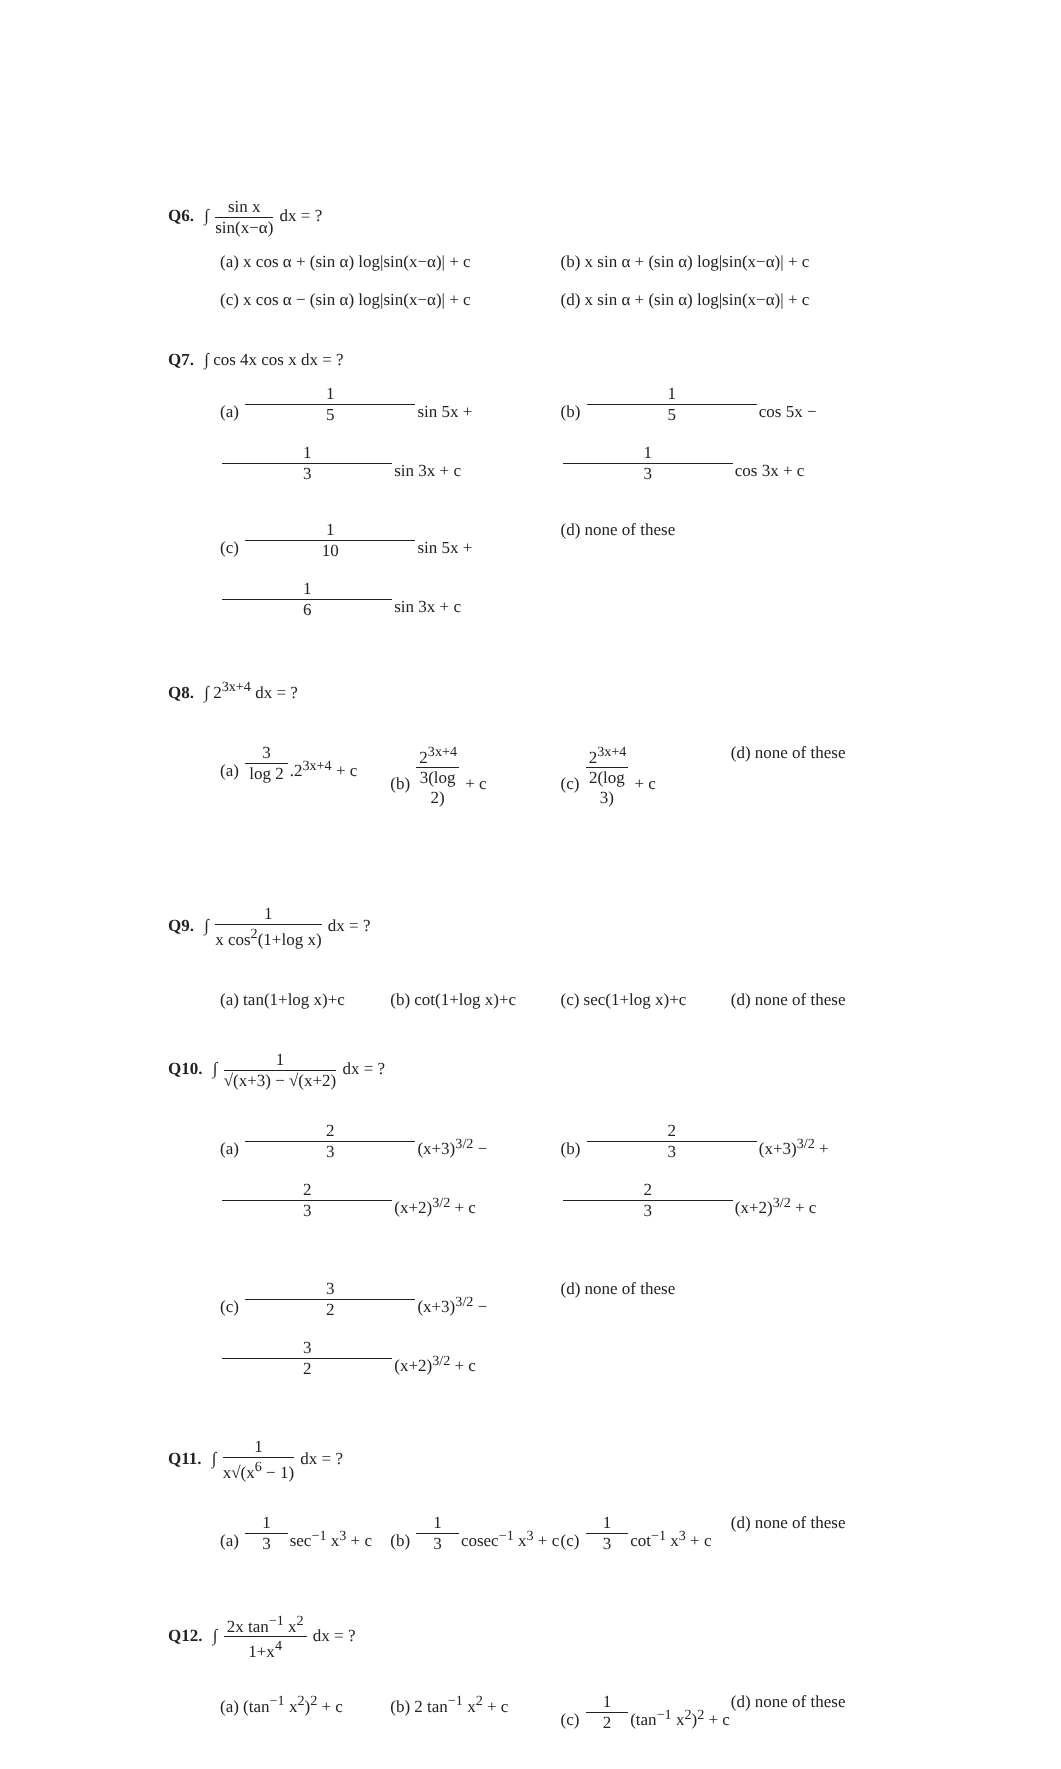Q6. ∫ sin x sin(x−α) dx = ?
(a) x cos α + (sin α) log|sin(x−α)| + c (b) x sin α + (sin α) log|sin(x−α)| + c (c) x cos α − (sin α) log|sin(x−α)| + c (d) x sin α + (sin α) log|sin(x−α)| + c
Q7. ∫ cos 4x cos x dx = ?
(a) 1 5sin 5x + 1 3sin 3x + c (b) 1 5cos 5x − 1 3cos 3x + c (c) 1 10sin 5x + 1 6sin 3x + c (d) none of these
Q8. ∫ 2<sup>3x+4</sup> dx = ?
(a) 3 log 2.2<sup>3x+4</sup> + c (b) 2<sup>3x+4</sup> 3(log 2) + c (c) 2<sup>3x+4</sup> 2(log 3) + c (d) none of these
Q9. ∫ 1 x cos<sup>2</sup>(1+log x) dx = ?
(a) tan(1+log x)+c (b) cot(1+log x)+c (c) sec(1+log x)+c (d) none of these
Q10. ∫ 1 √(x+3) − √(x+2) dx = ?
(a) 2 3(x+3)<sup>3/2</sup> − 2 3(x+2)<sup>3/2</sup> + c (b) 2 3(x+3)<sup>3/2</sup> + 2 3(x+2)<sup>3/2</sup> + c (c) 3 2(x+3)<sup>3/2</sup> − 3 2(x+2)<sup>3/2</sup> + c (d) none of these
Q11. ∫ 1 x√(x<sup>6</sup> − 1) dx = ?
(a) 1 3sec<sup>−1</sup> x<sup>3</sup> + c (b) 1 3cosec<sup>−1</sup> x<sup>3</sup> + c (c) 1 3cot<sup>−1</sup> x<sup>3</sup> + c (d) none of these
Q12. ∫ 2x tan<sup>−1</sup> x<sup>2</sup> 1+x<sup>4</sup> dx = ?
(a) (tan<sup>−1</sup> x<sup>2</sup>)<sup>2</sup> + c (b) 2 tan<sup>−1</sup> x<sup>2</sup> + c (c) 1 2(tan<sup>−1</sup> x<sup>2</sup>)<sup>2</sup> + c (d) none of these